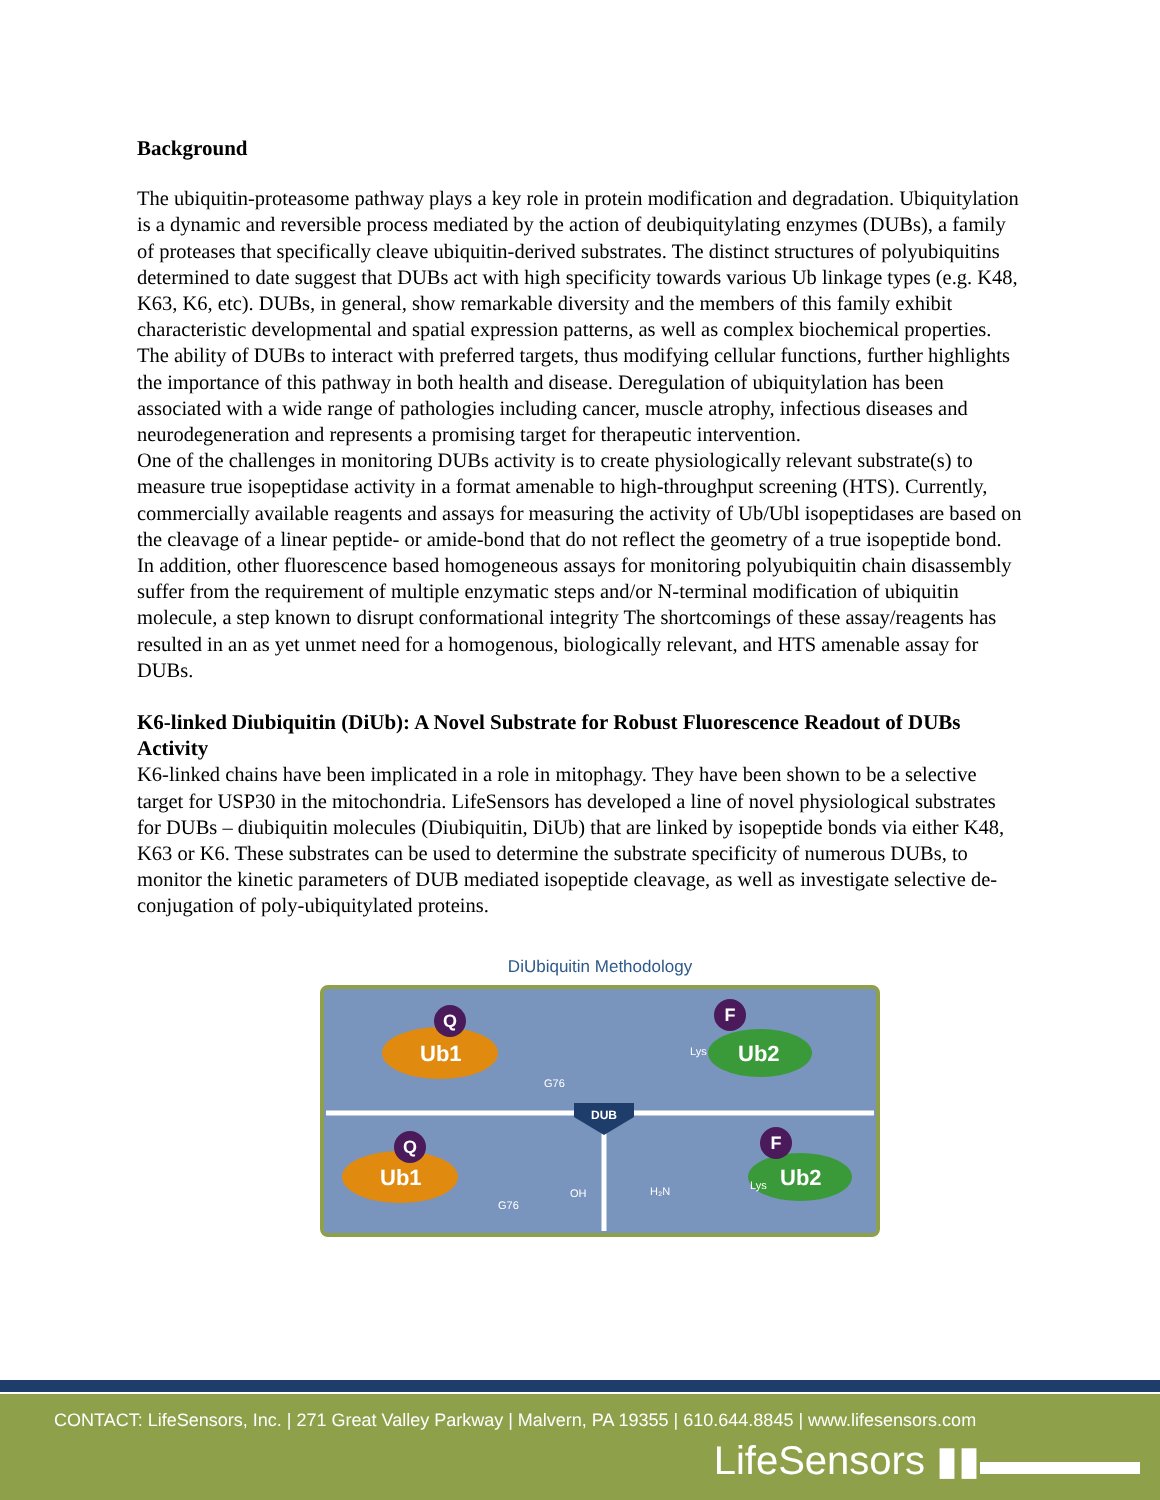Background
The ubiquitin-proteasome pathway plays a key role in protein modification and degradation. Ubiquitylation is a dynamic and reversible process mediated by the action of deubiquitylating enzymes (DUBs), a family of proteases that specifically cleave ubiquitin-derived substrates. The distinct structures of polyubiquitins determined to date suggest that DUBs act with high specificity towards various Ub linkage types (e.g. K48, K63, K6, etc). DUBs, in general, show remarkable diversity and the members of this family exhibit characteristic developmental and spatial expression patterns, as well as complex biochemical properties. The ability of DUBs to interact with preferred targets, thus modifying cellular functions, further highlights the importance of this pathway in both health and disease. Deregulation of ubiquitylation has been associated with a wide range of pathologies including cancer, muscle atrophy, infectious diseases and neurodegeneration and represents a promising target for therapeutic intervention.
One of the challenges in monitoring DUBs activity is to create physiologically relevant substrate(s) to measure true isopeptidase activity in a format amenable to high-throughput screening (HTS). Currently, commercially available reagents and assays for measuring the activity of Ub/Ubl isopeptidases are based on the cleavage of a linear peptide- or amide-bond that do not reflect the geometry of a true isopeptide bond. In addition, other fluorescence based homogeneous assays for monitoring polyubiquitin chain disassembly suffer from the requirement of multiple enzymatic steps and/or N-terminal modification of ubiquitin molecule, a step known to disrupt conformational integrity The shortcomings of these assay/reagents has resulted in an as yet unmet need for a homogenous, biologically relevant, and HTS amenable assay for DUBs.
K6-linked Diubiquitin (DiUb): A Novel Substrate for Robust Fluorescence Readout of DUBs Activity
K6-linked chains have been implicated in a role in mitophagy. They have been shown to be a selective target for USP30 in the mitochondria. LifeSensors has developed a line of novel physiological substrates for DUBs – diubiquitin molecules (Diubiquitin, DiUb) that are linked by isopeptide bonds via either K48, K63 or K6. These substrates can be used to determine the substrate specificity of numerous DUBs, to monitor the kinetic parameters of DUB mediated isopeptide cleavage, as well as investigate selective de-conjugation of poly-ubiquitylated proteins.
DiUbiquitin Methodology
Q
Ub1
F
Ub2
G76
Lys
DUB
Q
Ub1
G76
OH
H₂N
F
Ub2
Lys
CONTACT: LifeSensors, Inc. | 271 Great Valley Parkway | Malvern, PA 19355 | 610.644.8845 | www.lifesensors.com
LifeSensors ▮▮▬▬▬▬